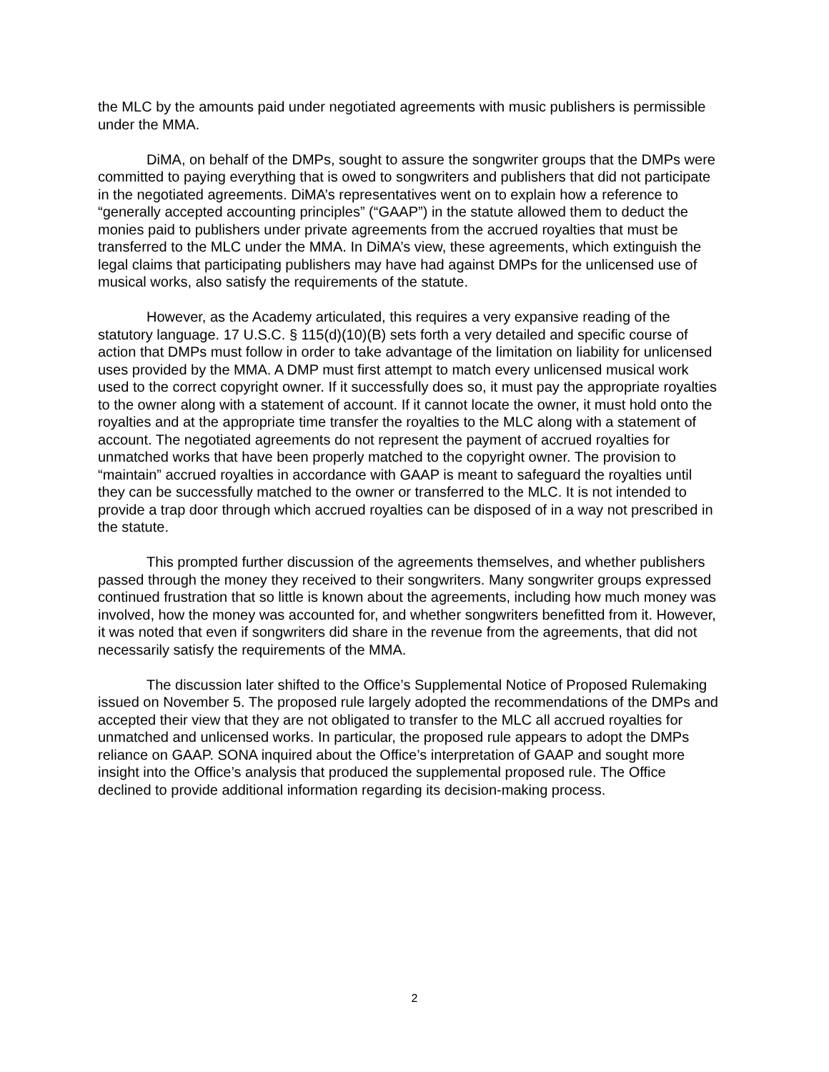the MLC by the amounts paid under negotiated agreements with music publishers is permissible under the MMA.
DiMA, on behalf of the DMPs, sought to assure the songwriter groups that the DMPs were committed to paying everything that is owed to songwriters and publishers that did not participate in the negotiated agreements. DiMA’s representatives went on to explain how a reference to “generally accepted accounting principles” (“GAAP”) in the statute allowed them to deduct the monies paid to publishers under private agreements from the accrued royalties that must be transferred to the MLC under the MMA. In DiMA’s view, these agreements, which extinguish the legal claims that participating publishers may have had against DMPs for the unlicensed use of musical works, also satisfy the requirements of the statute.
However, as the Academy articulated, this requires a very expansive reading of the statutory language. 17 U.S.C. § 115(d)(10)(B) sets forth a very detailed and specific course of action that DMPs must follow in order to take advantage of the limitation on liability for unlicensed uses provided by the MMA. A DMP must first attempt to match every unlicensed musical work used to the correct copyright owner. If it successfully does so, it must pay the appropriate royalties to the owner along with a statement of account. If it cannot locate the owner, it must hold onto the royalties and at the appropriate time transfer the royalties to the MLC along with a statement of account. The negotiated agreements do not represent the payment of accrued royalties for unmatched works that have been properly matched to the copyright owner. The provision to “maintain” accrued royalties in accordance with GAAP is meant to safeguard the royalties until they can be successfully matched to the owner or transferred to the MLC. It is not intended to provide a trap door through which accrued royalties can be disposed of in a way not prescribed in the statute.
This prompted further discussion of the agreements themselves, and whether publishers passed through the money they received to their songwriters. Many songwriter groups expressed continued frustration that so little is known about the agreements, including how much money was involved, how the money was accounted for, and whether songwriters benefitted from it. However, it was noted that even if songwriters did share in the revenue from the agreements, that did not necessarily satisfy the requirements of the MMA.
The discussion later shifted to the Office’s Supplemental Notice of Proposed Rulemaking issued on November 5. The proposed rule largely adopted the recommendations of the DMPs and accepted their view that they are not obligated to transfer to the MLC all accrued royalties for unmatched and unlicensed works. In particular, the proposed rule appears to adopt the DMPs reliance on GAAP. SONA inquired about the Office’s interpretation of GAAP and sought more insight into the Office’s analysis that produced the supplemental proposed rule. The Office declined to provide additional information regarding its decision-making process.
2